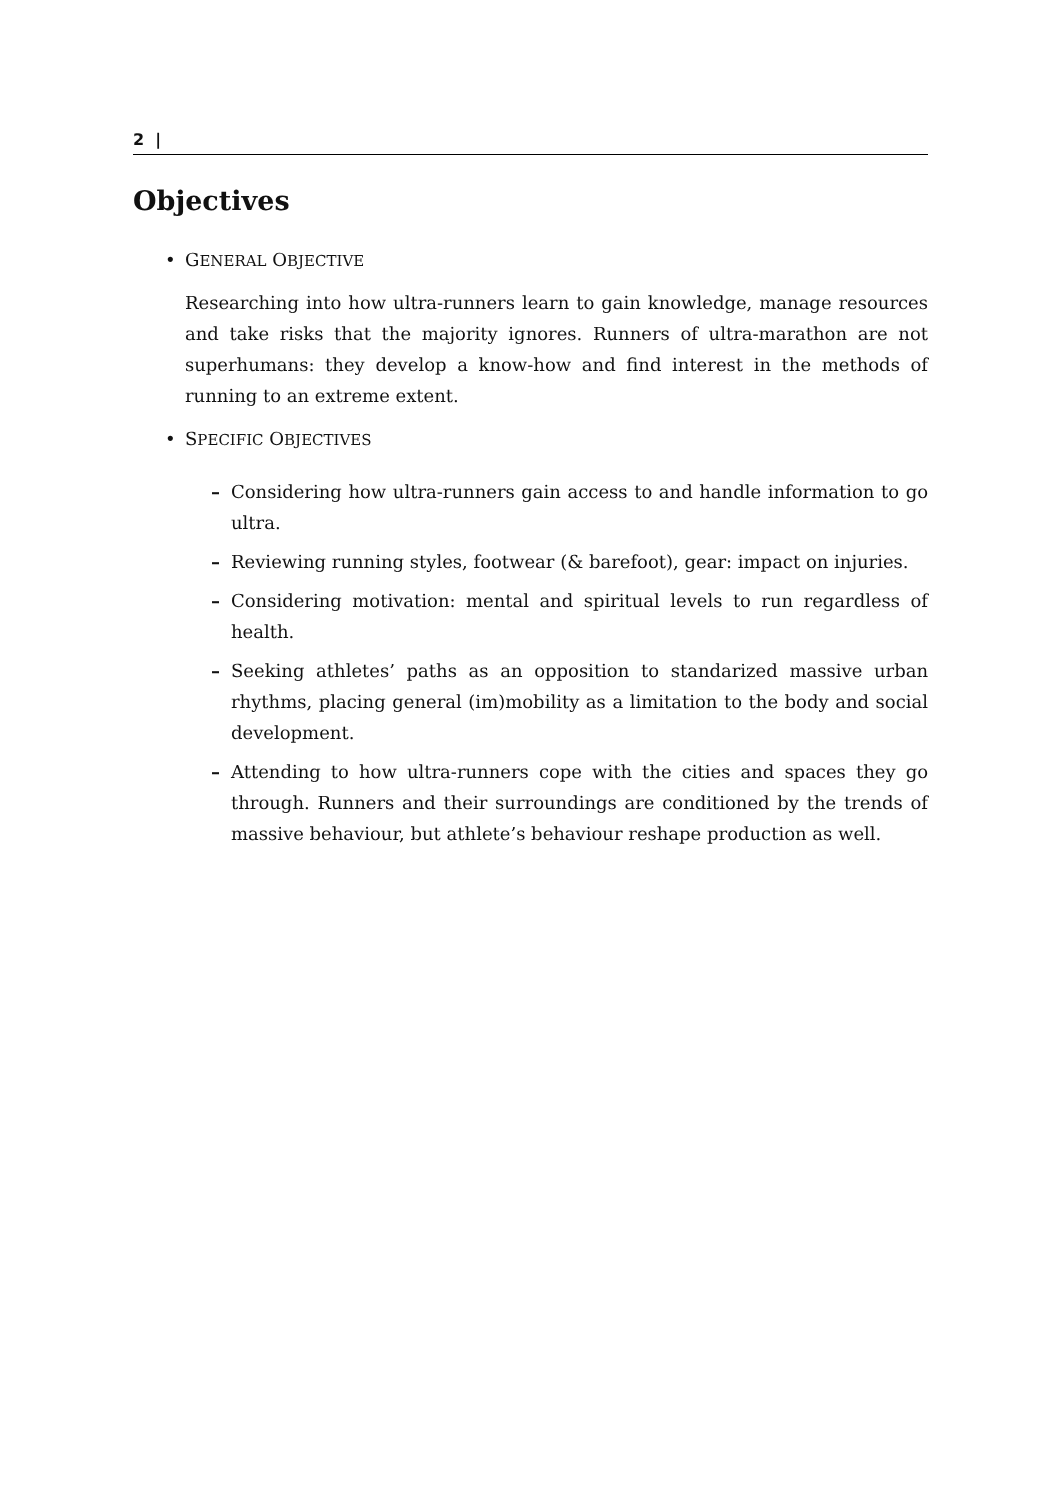2 |
Objectives
• GENERAL OBJECTIVE
Researching into how ultra-runners learn to gain knowledge, manage resources and take risks that the majority ignores. Runners of ultra-marathon are not superhumans: they develop a know-how and find interest in the methods of running to an extreme extent.
• SPECIFIC OBJECTIVES
– Considering how ultra-runners gain access to and handle information to go ultra.
– Reviewing running styles, footwear (& barefoot), gear: impact on injuries.
– Considering motivation: mental and spiritual levels to run regardless of health.
– Seeking athletes’ paths as an opposition to standarized massive urban rhythms, placing general (im)mobility as a limitation to the body and social development.
– Attending to how ultra-runners cope with the cities and spaces they go through. Runners and their surroundings are conditioned by the trends of massive behaviour, but athlete’s behaviour reshape production as well.